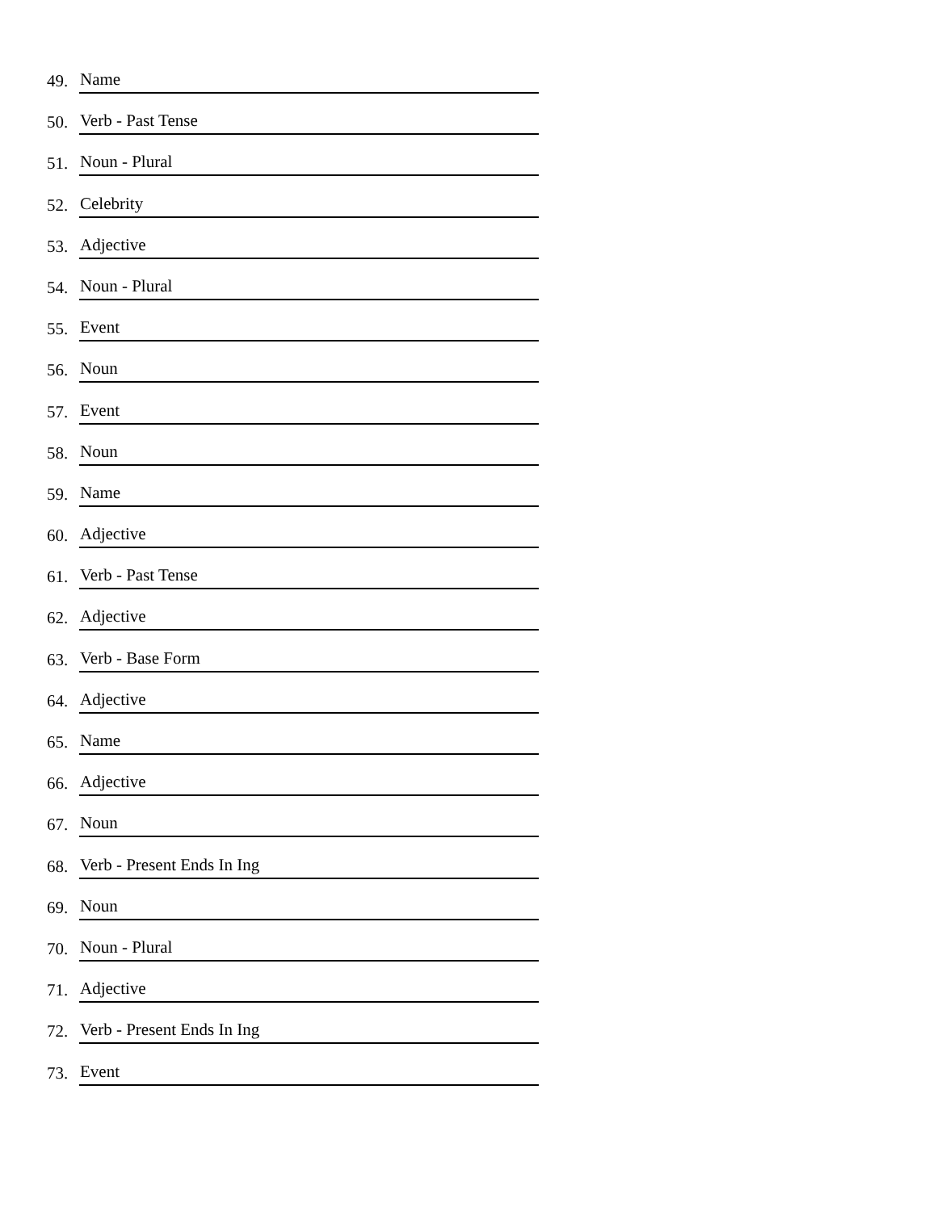49. Name
50. Verb - Past Tense
51. Noun - Plural
52. Celebrity
53. Adjective
54. Noun - Plural
55. Event
56. Noun
57. Event
58. Noun
59. Name
60. Adjective
61. Verb - Past Tense
62. Adjective
63. Verb - Base Form
64. Adjective
65. Name
66. Adjective
67. Noun
68. Verb - Present Ends In Ing
69. Noun
70. Noun - Plural
71. Adjective
72. Verb - Present Ends In Ing
73. Event